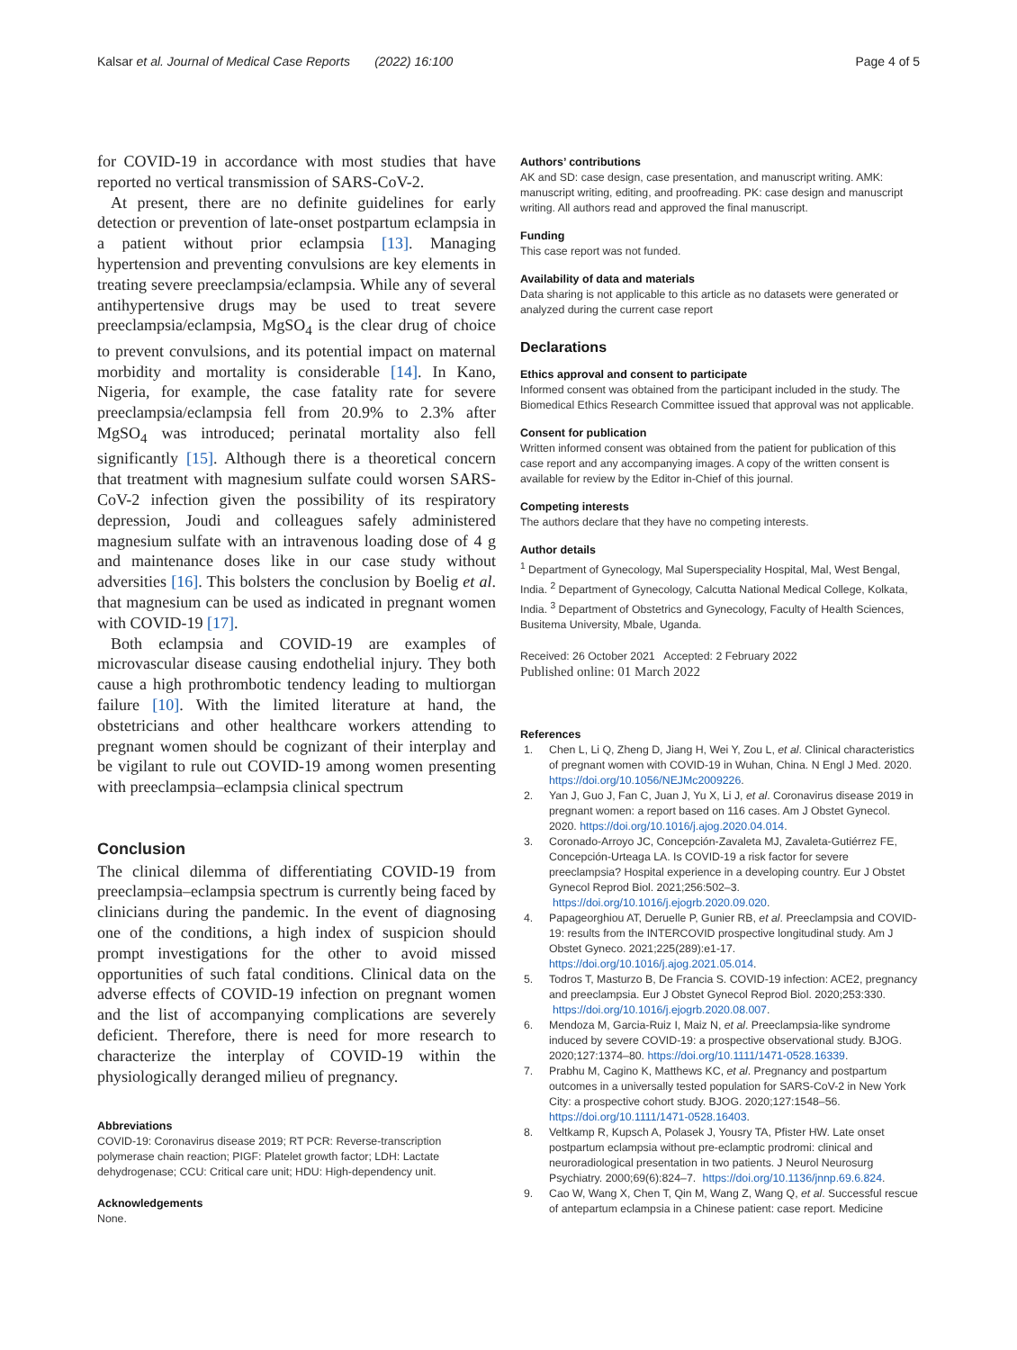Kalsar et al. Journal of Medical Case Reports (2022) 16:100 Page 4 of 5
for COVID-19 in accordance with most studies that have reported no vertical transmission of SARS-CoV-2.
At present, there are no definite guidelines for early detection or prevention of late-onset postpartum eclampsia in a patient without prior eclampsia [13]. Managing hypertension and preventing convulsions are key elements in treating severe preeclampsia/eclampsia. While any of several antihypertensive drugs may be used to treat severe preeclampsia/eclampsia, MgSO<sub>4</sub> is the clear drug of choice to prevent convulsions, and its potential impact on maternal morbidity and mortality is considerable [14]. In Kano, Nigeria, for example, the case fatality rate for severe preeclampsia/eclampsia fell from 20.9% to 2.3% after MgSO<sub>4</sub> was introduced; perinatal mortality also fell significantly [15]. Although there is a theoretical concern that treatment with magnesium sulfate could worsen SARS-CoV-2 infection given the possibility of its respiratory depression, Joudi and colleagues safely administered magnesium sulfate with an intravenous loading dose of 4 g and maintenance doses like in our case study without adversities [16]. This bolsters the conclusion by Boelig et al. that magnesium can be used as indicated in pregnant women with COVID-19 [17].
Both eclampsia and COVID-19 are examples of microvascular disease causing endothelial injury. They both cause a high prothrombotic tendency leading to multiorgan failure [10]. With the limited literature at hand, the obstetricians and other healthcare workers attending to pregnant women should be cognizant of their interplay and be vigilant to rule out COVID-19 among women presenting with preeclampsia–eclampsia clinical spectrum
Conclusion
The clinical dilemma of differentiating COVID-19 from preeclampsia–eclampsia spectrum is currently being faced by clinicians during the pandemic. In the event of diagnosing one of the conditions, a high index of suspicion should prompt investigations for the other to avoid missed opportunities of such fatal conditions. Clinical data on the adverse effects of COVID-19 infection on pregnant women and the list of accompanying complications are severely deficient. Therefore, there is need for more research to characterize the interplay of COVID-19 within the physiologically deranged milieu of pregnancy.
Abbreviations
COVID-19: Coronavirus disease 2019; RT PCR: Reverse-transcription polymerase chain reaction; PIGF: Platelet growth factor; LDH: Lactate dehydrogenase; CCU: Critical care unit; HDU: High-dependency unit.
Acknowledgements
None.
Authors’ contributions
AK and SD: case design, case presentation, and manuscript writing. AMK: manuscript writing, editing, and proofreading. PK: case design and manuscript writing. All authors read and approved the final manuscript.
Funding
This case report was not funded.
Availability of data and materials
Data sharing is not applicable to this article as no datasets were generated or analyzed during the current case report
Declarations
Ethics approval and consent to participate
Informed consent was obtained from the participant included in the study. The Biomedical Ethics Research Committee issued that approval was not applicable.
Consent for publication
Written informed consent was obtained from the patient for publication of this case report and any accompanying images. A copy of the written consent is available for review by the Editor in-Chief of this journal.
Competing interests
The authors declare that they have no competing interests.
Author details
<sup>1</sup> Department of Gynecology, Mal Superspeciality Hospital, Mal, West Bengal, India. <sup>2</sup> Department of Gynecology, Calcutta National Medical College, Kolkata, India. <sup>3</sup> Department of Obstetrics and Gynecology, Faculty of Health Sciences, Busitema University, Mbale, Uganda.
Received: 26 October 2021 Accepted: 2 February 2022
Published online: 01 March 2022
References
1. Chen L, Li Q, Zheng D, Jiang H, Wei Y, Zou L, et al. Clinical characteristics of pregnant women with COVID-19 in Wuhan, China. N Engl J Med. 2020. https://doi.org/10.1056/NEJMc2009226.
2. Yan J, Guo J, Fan C, Juan J, Yu X, Li J, et al. Coronavirus disease 2019 in pregnant women: a report based on 116 cases. Am J Obstet Gynecol. 2020. https://doi.org/10.1016/j.ajog.2020.04.014.
3. Coronado-Arroyo JC, Concepción-Zavaleta MJ, Zavaleta-Gutiérrez FE, Concepción-Urteaga LA. Is COVID-19 a risk factor for severe preeclampsia? Hospital experience in a developing country. Eur J Obstet Gynecol Reprod Biol. 2021;256:502–3. https://doi.org/10.1016/j.ejogrb.2020.09.020.
4. Papageorghiou AT, Deruelle P, Gunier RB, et al. Preeclampsia and COVID-19: results from the INTERCOVID prospective longitudinal study. Am J Obstet Gyneco. 2021;225(289):e1-17. https://doi.org/10.1016/j.ajog.2021.05.014.
5. Todros T, Masturzo B, De Francia S. COVID-19 infection: ACE2, pregnancy and preeclampsia. Eur J Obstet Gynecol Reprod Biol. 2020;253:330. https://doi.org/10.1016/j.ejogrb.2020.08.007.
6. Mendoza M, Garcia-Ruiz I, Maiz N, et al. Preeclampsia-like syndrome induced by severe COVID-19: a prospective observational study. BJOG. 2020;127:1374–80. https://doi.org/10.1111/1471-0528.16339.
7. Prabhu M, Cagino K, Matthews KC, et al. Pregnancy and postpartum outcomes in a universally tested population for SARS-CoV-2 in New York City: a prospective cohort study. BJOG. 2020;127:1548–56. https://doi.org/10.1111/1471-0528.16403.
8. Veltkamp R, Kupsch A, Polasek J, Yousry TA, Pfister HW. Late onset postpartum eclampsia without pre-eclamptic prodromi: clinical and neuroradiological presentation in two patients. J Neurol Neurosurg Psychiatry. 2000;69(6):824–7. https://doi.org/10.1136/jnnp.69.6.824.
9. Cao W, Wang X, Chen T, Qin M, Wang Z, Wang Q, et al. Successful rescue of antepartum eclampsia in a Chinese patient: case report. Medicine